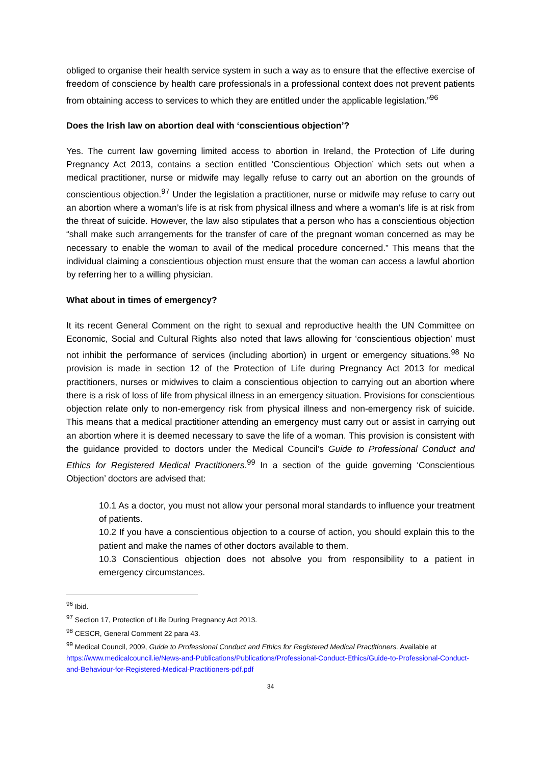obliged to organise their health service system in such a way as to ensure that the effective exercise of freedom of conscience by health care professionals in a professional context does not prevent patients from obtaining access to services to which they are entitled under the applicable legislation.”<sup>96</sup>
Does the Irish law on abortion deal with ‘conscientious objection’?
Yes. The current law governing limited access to abortion in Ireland, the Protection of Life during Pregnancy Act 2013, contains a section entitled ‘Conscientious Objection’ which sets out when a medical practitioner, nurse or midwife may legally refuse to carry out an abortion on the grounds of conscientious objection.<sup>97</sup> Under the legislation a practitioner, nurse or midwife may refuse to carry out an abortion where a woman’s life is at risk from physical illness and where a woman’s life is at risk from the threat of suicide. However, the law also stipulates that a person who has a conscientious objection “shall make such arrangements for the transfer of care of the pregnant woman concerned as may be necessary to enable the woman to avail of the medical procedure concerned.” This means that the individual claiming a conscientious objection must ensure that the woman can access a lawful abortion by referring her to a willing physician.
What about in times of emergency?
It its recent General Comment on the right to sexual and reproductive health the UN Committee on Economic, Social and Cultural Rights also noted that laws allowing for ‘conscientious objection’ must not inhibit the performance of services (including abortion) in urgent or emergency situations.<sup>98</sup> No provision is made in section 12 of the Protection of Life during Pregnancy Act 2013 for medical practitioners, nurses or midwives to claim a conscientious objection to carrying out an abortion where there is a risk of loss of life from physical illness in an emergency situation. Provisions for conscientious objection relate only to non-emergency risk from physical illness and non-emergency risk of suicide. This means that a medical practitioner attending an emergency must carry out or assist in carrying out an abortion where it is deemed necessary to save the life of a woman. This provision is consistent with the guidance provided to doctors under the Medical Council’s Guide to Professional Conduct and Ethics for Registered Medical Practitioners.<sup>99</sup> In a section of the guide governing ‘Conscientious Objection’ doctors are advised that:
10.1 As a doctor, you must not allow your personal moral standards to influence your treatment of patients.
10.2 If you have a conscientious objection to a course of action, you should explain this to the patient and make the names of other doctors available to them.
10.3 Conscientious objection does not absolve you from responsibility to a patient in emergency circumstances.
<sup>96</sup> Ibid.
<sup>97</sup> Section 17, Protection of Life During Pregnancy Act 2013.
<sup>98</sup> CESCR, General Comment 22 para 43.
<sup>99</sup> Medical Council, 2009, Guide to Professional Conduct and Ethics for Registered Medical Practitioners. Available at https://www.medicalcouncil.ie/News-and-Publications/Publications/Professional-Conduct-Ethics/Guide-to-Professional-Conduct-and-Behaviour-for-Registered-Medical-Practitioners-pdf.pdf
34